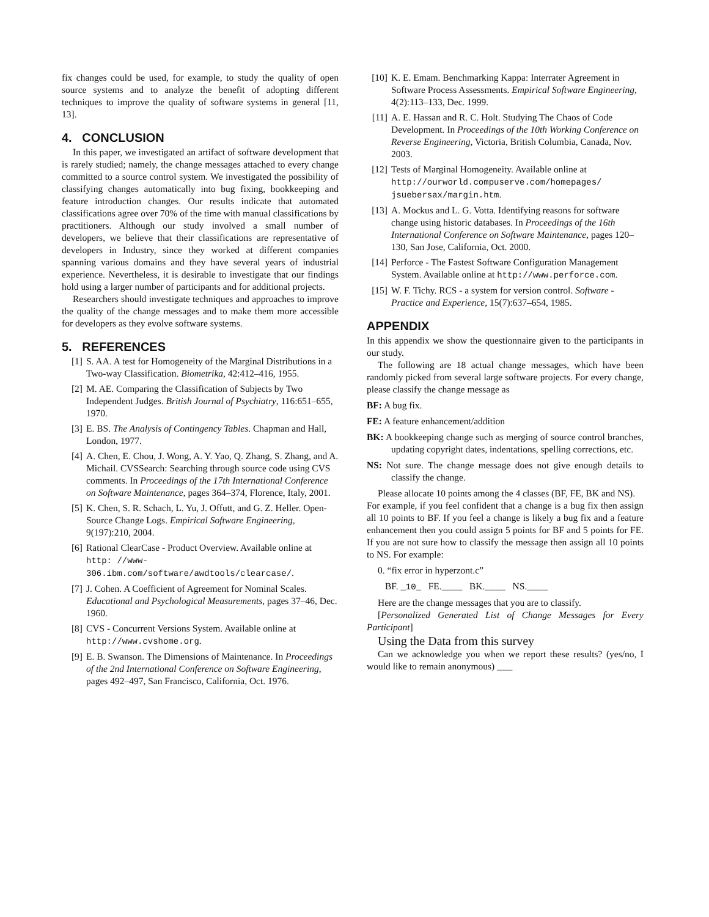fix changes could be used, for example, to study the quality of open source systems and to analyze the benefit of adopting different techniques to improve the quality of software systems in general [11, 13].
4. CONCLUSION
In this paper, we investigated an artifact of software development that is rarely studied; namely, the change messages attached to every change committed to a source control system. We investigated the possibility of classifying changes automatically into bug fixing, bookkeeping and feature introduction changes. Our results indicate that automated classifications agree over 70% of the time with manual classifications by practitioners. Although our study involved a small number of developers, we believe that their classifications are representative of developers in Industry, since they worked at different companies spanning various domains and they have several years of industrial experience. Nevertheless, it is desirable to investigate that our findings hold using a larger number of participants and for additional projects.
Researchers should investigate techniques and approaches to improve the quality of the change messages and to make them more accessible for developers as they evolve software systems.
5. REFERENCES
[1] S. AA. A test for Homogeneity of the Marginal Distributions in a Two-way Classification. Biometrika, 42:412–416, 1955.
[2] M. AE. Comparing the Classification of Subjects by Two Independent Judges. British Journal of Psychiatry, 116:651–655, 1970.
[3] E. BS. The Analysis of Contingency Tables. Chapman and Hall, London, 1977.
[4] A. Chen, E. Chou, J. Wong, A. Y. Yao, Q. Zhang, S. Zhang, and A. Michail. CVSSearch: Searching through source code using CVS comments. In Proceedings of the 17th International Conference on Software Maintenance, pages 364–374, Florence, Italy, 2001.
[5] K. Chen, S. R. Schach, L. Yu, J. Offutt, and G. Z. Heller. Open-Source Change Logs. Empirical Software Engineering, 9(197):210, 2004.
[6] Rational ClearCase - Product Overview. Available online at http: //www-306.ibm.com/software/awdtools/clearcase/.
[7] J. Cohen. A Coefficient of Agreement for Nominal Scales. Educational and Psychological Measurements, pages 37–46, Dec. 1960.
[8] CVS - Concurrent Versions System. Available online at http://www.cvshome.org.
[9] E. B. Swanson. The Dimensions of Maintenance. In Proceedings of the 2nd International Conference on Software Engineering, pages 492–497, San Francisco, California, Oct. 1976.
[10] K. E. Emam. Benchmarking Kappa: Interrater Agreement in Software Process Assessments. Empirical Software Engineering, 4(2):113–133, Dec. 1999.
[11] A. E. Hassan and R. C. Holt. Studying The Chaos of Code Development. In Proceedings of the 10th Working Conference on Reverse Engineering, Victoria, British Columbia, Canada, Nov. 2003.
[12] Tests of Marginal Homogeneity. Available online at http://ourworld.compuserve.com/homepages/ jsuebersax/margin.htm.
[13] A. Mockus and L. G. Votta. Identifying reasons for software change using historic databases. In Proceedings of the 16th International Conference on Software Maintenance, pages 120–130, San Jose, California, Oct. 2000.
[14] Perforce - The Fastest Software Configuration Management System. Available online at http://www.perforce.com.
[15] W. F. Tichy. RCS - a system for version control. Software - Practice and Experience, 15(7):637–654, 1985.
APPENDIX
In this appendix we show the questionnaire given to the participants in our study.
The following are 18 actual change messages, which have been randomly picked from several large software projects. For every change, please classify the change message as
BF: A bug fix.
FE: A feature enhancement/addition
BK: A bookkeeping change such as merging of source control branches, updating copyright dates, indentations, spelling corrections, etc.
NS: Not sure. The change message does not give enough details to classify the change.
Please allocate 10 points among the 4 classes (BF, FE, BK and NS).
For example, if you feel confident that a change is a bug fix then assign all 10 points to BF. If you feel a change is likely a bug fix and a feature enhancement then you could assign 5 points for BF and 5 points for FE. If you are not sure how to classify the message then assign all 10 points to NS. For example:
0. “fix error in hyperzont.c”
BF. _10_ FE.____ BK.____ NS.____
Here are the change messages that you are to classify.
[Personalized Generated List of Change Messages for Every Participant]
Using the Data from this survey
Can we acknowledge you when we report these results? (yes/no, I would like to remain anonymous) ___